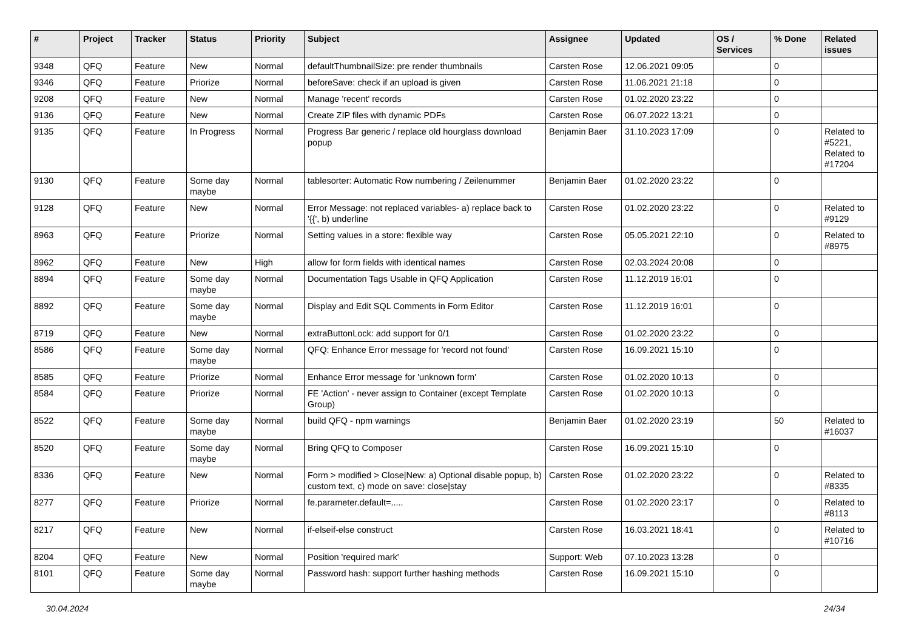| # | Project | Tracker | Status | Priority | Subject | Assignee | Updated | OS / Services | % Done | Related issues |
| --- | --- | --- | --- | --- | --- | --- | --- | --- | --- | --- |
| 9348 | QFQ | Feature | New | Normal | defaultThumbnailSize: pre render thumbnails | Carsten Rose | 12.06.2021 09:05 | | 0 | |
| 9346 | QFQ | Feature | Priorize | Normal | beforeSave: check if an upload is given | Carsten Rose | 11.06.2021 21:18 | | 0 | |
| 9208 | QFQ | Feature | New | Normal | Manage 'recent' records | Carsten Rose | 01.02.2020 23:22 | | 0 | |
| 9136 | QFQ | Feature | New | Normal | Create ZIP files with dynamic PDFs | Carsten Rose | 06.07.2022 13:21 | | 0 | |
| 9135 | QFQ | Feature | In Progress | Normal | Progress Bar generic / replace old hourglass download popup | Benjamin Baer | 31.10.2023 17:09 | | 0 | Related to #5221, Related to #17204 |
| 9130 | QFQ | Feature | Some day maybe | Normal | tablesorter: Automatic Row numbering / Zeilenummer | Benjamin Baer | 01.02.2020 23:22 | | 0 | |
| 9128 | QFQ | Feature | New | Normal | Error Message: not replaced variables- a) replace back to '{{', b) underline | Carsten Rose | 01.02.2020 23:22 | | 0 | Related to #9129 |
| 8963 | QFQ | Feature | Priorize | Normal | Setting values in a store: flexible way | Carsten Rose | 05.05.2021 22:10 | | 0 | Related to #8975 |
| 8962 | QFQ | Feature | New | High | allow for form fields with identical names | Carsten Rose | 02.03.2024 20:08 | | 0 | |
| 8894 | QFQ | Feature | Some day maybe | Normal | Documentation Tags Usable in QFQ Application | Carsten Rose | 11.12.2019 16:01 | | 0 | |
| 8892 | QFQ | Feature | Some day maybe | Normal | Display and Edit SQL Comments in Form Editor | Carsten Rose | 11.12.2019 16:01 | | 0 | |
| 8719 | QFQ | Feature | New | Normal | extraButtonLock: add support for 0/1 | Carsten Rose | 01.02.2020 23:22 | | 0 | |
| 8586 | QFQ | Feature | Some day maybe | Normal | QFQ: Enhance Error message for 'record not found' | Carsten Rose | 16.09.2021 15:10 | | 0 | |
| 8585 | QFQ | Feature | Priorize | Normal | Enhance Error message for 'unknown form' | Carsten Rose | 01.02.2020 10:13 | | 0 | |
| 8584 | QFQ | Feature | Priorize | Normal | FE 'Action' - never assign to Container (except Template Group) | Carsten Rose | 01.02.2020 10:13 | | 0 | |
| 8522 | QFQ | Feature | Some day maybe | Normal | build QFQ - npm warnings | Benjamin Baer | 01.02.2020 23:19 | | 50 | Related to #16037 |
| 8520 | QFQ | Feature | Some day maybe | Normal | Bring QFQ to Composer | Carsten Rose | 16.09.2021 15:10 | | 0 | |
| 8336 | QFQ | Feature | New | Normal | Form > modified > Close/New: a) Optional disable popup, b) custom text, c) mode on save: close/stay | Carsten Rose | 01.02.2020 23:22 | | 0 | Related to #8335 |
| 8277 | QFQ | Feature | Priorize | Normal | fe.parameter.default=..... | Carsten Rose | 01.02.2020 23:17 | | 0 | Related to #8113 |
| 8217 | QFQ | Feature | New | Normal | if-elseif-else construct | Carsten Rose | 16.03.2021 18:41 | | 0 | Related to #10716 |
| 8204 | QFQ | Feature | New | Normal | Position 'required mark' | Support: Web | 07.10.2023 13:28 | | 0 | |
| 8101 | QFQ | Feature | Some day maybe | Normal | Password hash: support further hashing methods | Carsten Rose | 16.09.2021 15:10 | | 0 | |
30.04.2024 24/34